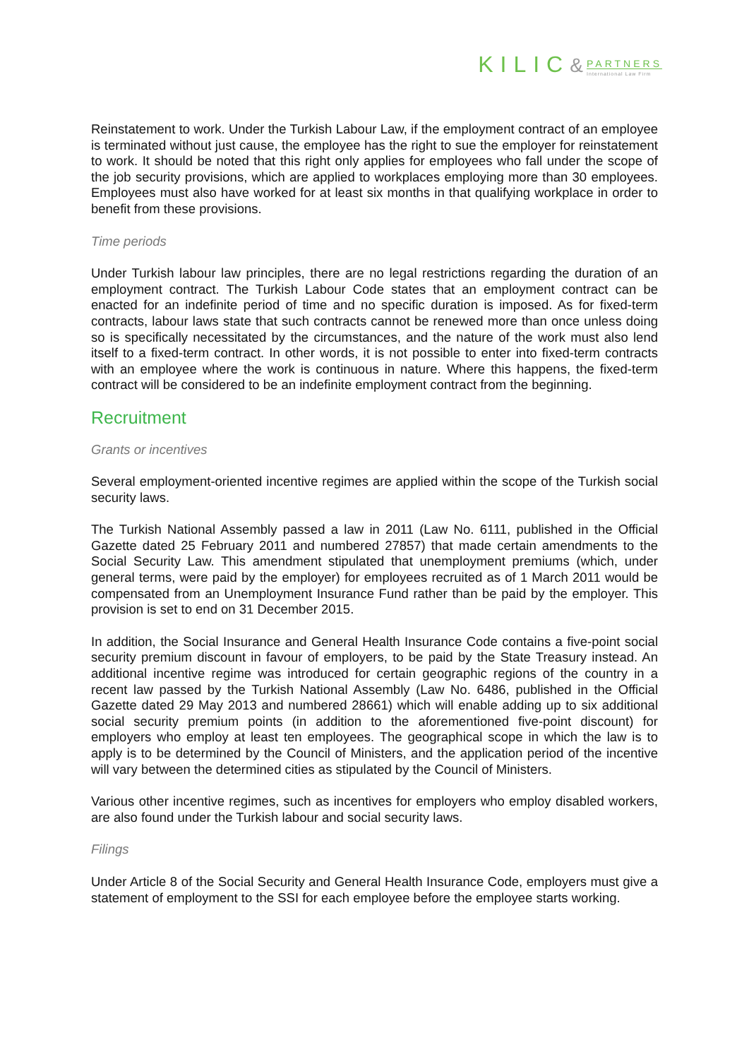KILIC& PARTNERS International Law Firm
Reinstatement to work. Under the Turkish Labour Law, if the employment contract of an employee is terminated without just cause, the employee has the right to sue the employer for reinstatement to work. It should be noted that this right only applies for employees who fall under the scope of the job security provisions, which are applied to workplaces employing more than 30 employees. Employees must also have worked for at least six months in that qualifying workplace in order to benefit from these provisions.
Time periods
Under Turkish labour law principles, there are no legal restrictions regarding the duration of an employment contract. The Turkish Labour Code states that an employment contract can be enacted for an indefinite period of time and no specific duration is imposed. As for fixed-term contracts, labour laws state that such contracts cannot be renewed more than once unless doing so is specifically necessitated by the circumstances, and the nature of the work must also lend itself to a fixed-term contract. In other words, it is not possible to enter into fixed-term contracts with an employee where the work is continuous in nature. Where this happens, the fixed-term contract will be considered to be an indefinite employment contract from the beginning.
Recruitment
Grants or incentives
Several employment-oriented incentive regimes are applied within the scope of the Turkish social security laws.
The Turkish National Assembly passed a law in 2011 (Law No. 6111, published in the Official Gazette dated 25 February 2011 and numbered 27857) that made certain amendments to the Social Security Law. This amendment stipulated that unemployment premiums (which, under general terms, were paid by the employer) for employees recruited as of 1 March 2011 would be compensated from an Unemployment Insurance Fund rather than be paid by the employer. This provision is set to end on 31 December 2015.
In addition, the Social Insurance and General Health Insurance Code contains a five-point social security premium discount in favour of employers, to be paid by the State Treasury instead. An additional incentive regime was introduced for certain geographic regions of the country in a recent law passed by the Turkish National Assembly (Law No. 6486, published in the Official Gazette dated 29 May 2013 and numbered 28661) which will enable adding up to six additional social security premium points (in addition to the aforementioned five-point discount) for employers who employ at least ten employees. The geographical scope in which the law is to apply is to be determined by the Council of Ministers, and the application period of the incentive will vary between the determined cities as stipulated by the Council of Ministers.
Various other incentive regimes, such as incentives for employers who employ disabled workers, are also found under the Turkish labour and social security laws.
Filings
Under Article 8 of the Social Security and General Health Insurance Code, employers must give a statement of employment to the SSI for each employee before the employee starts working.